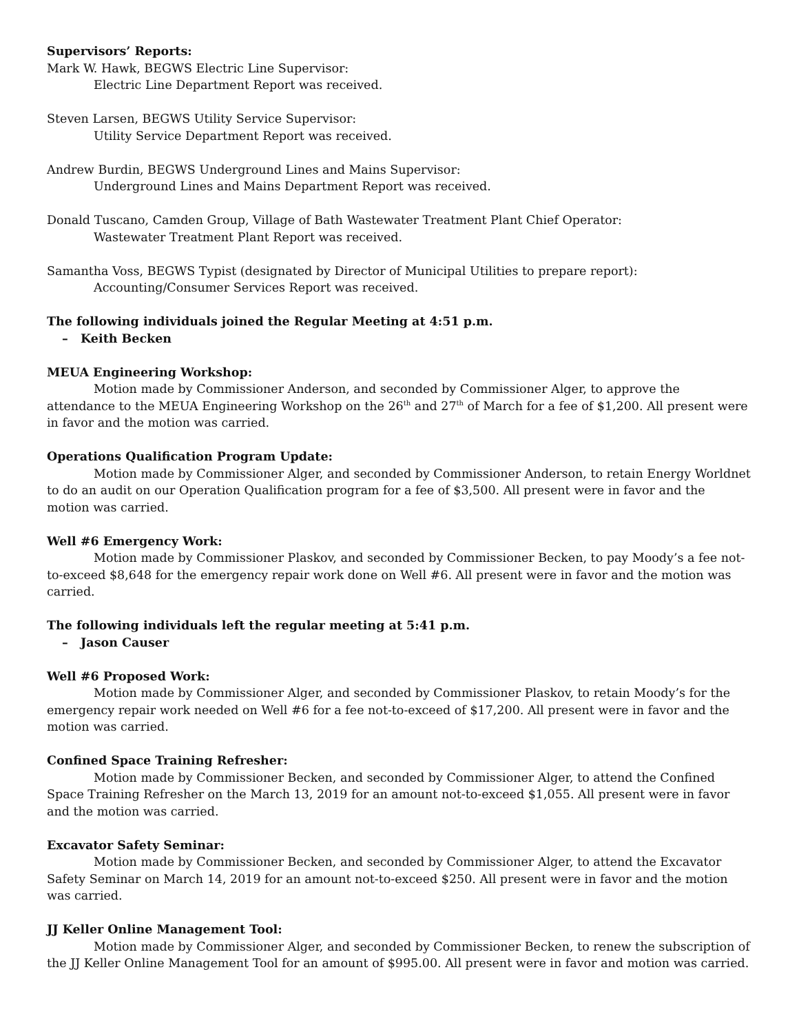Supervisors’ Reports:
Mark W. Hawk, BEGWS Electric Line Supervisor:
Electric Line Department Report was received.
Steven Larsen, BEGWS Utility Service Supervisor:
Utility Service Department Report was received.
Andrew Burdin, BEGWS Underground Lines and Mains Supervisor:
Underground Lines and Mains Department Report was received.
Donald Tuscano, Camden Group, Village of Bath Wastewater Treatment Plant Chief Operator:
Wastewater Treatment Plant Report was received.
Samantha Voss, BEGWS Typist (designated by Director of Municipal Utilities to prepare report):
Accounting/Consumer Services Report was received.
The following individuals joined the Regular Meeting at 4:51 p.m.
– Keith Becken
MEUA Engineering Workshop:
Motion made by Commissioner Anderson, and seconded by Commissioner Alger, to approve the attendance to the MEUA Engineering Workshop on the 26<sup>th</sup> and 27<sup>th</sup> of March for a fee of $1,200. All present were in favor and the motion was carried.
Operations Qualification Program Update:
Motion made by Commissioner Alger, and seconded by Commissioner Anderson, to retain Energy Worldnet to do an audit on our Operation Qualification program for a fee of $3,500. All present were in favor and the motion was carried.
Well #6 Emergency Work:
Motion made by Commissioner Plaskov, and seconded by Commissioner Becken, to pay Moody’s a fee not-to-exceed $8,648 for the emergency repair work done on Well #6. All present were in favor and the motion was carried.
The following individuals left the regular meeting at 5:41 p.m.
– Jason Causer
Well #6 Proposed Work:
Motion made by Commissioner Alger, and seconded by Commissioner Plaskov, to retain Moody’s for the emergency repair work needed on Well #6 for a fee not-to-exceed of $17,200. All present were in favor and the motion was carried.
Confined Space Training Refresher:
Motion made by Commissioner Becken, and seconded by Commissioner Alger, to attend the Confined Space Training Refresher on the March 13, 2019 for an amount not-to-exceed $1,055. All present were in favor and the motion was carried.
Excavator Safety Seminar:
Motion made by Commissioner Becken, and seconded by Commissioner Alger, to attend the Excavator Safety Seminar on March 14, 2019 for an amount not-to-exceed $250. All present were in favor and the motion was carried.
JJ Keller Online Management Tool:
Motion made by Commissioner Alger, and seconded by Commissioner Becken, to renew the subscription of the JJ Keller Online Management Tool for an amount of $995.00. All present were in favor and motion was carried.